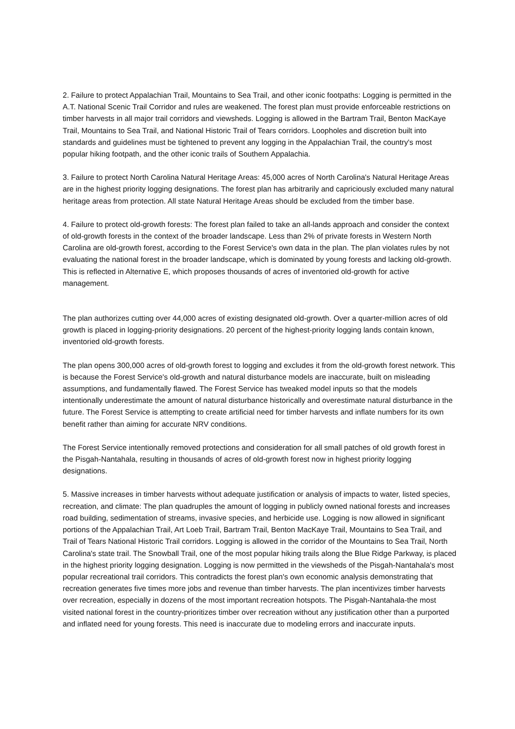2. Failure to protect Appalachian Trail, Mountains to Sea Trail, and other iconic footpaths: Logging is permitted in the A.T. National Scenic Trail Corridor and rules are weakened. The forest plan must provide enforceable restrictions on timber harvests in all major trail corridors and viewsheds. Logging is allowed in the Bartram Trail, Benton MacKaye Trail, Mountains to Sea Trail, and National Historic Trail of Tears corridors. Loopholes and discretion built into standards and guidelines must be tightened to prevent any logging in the Appalachian Trail, the country's most popular hiking footpath, and the other iconic trails of Southern Appalachia.
3. Failure to protect North Carolina Natural Heritage Areas: 45,000 acres of North Carolina's Natural Heritage Areas are in the highest priority logging designations. The forest plan has arbitrarily and capriciously excluded many natural heritage areas from protection. All state Natural Heritage Areas should be excluded from the timber base.
4. Failure to protect old-growth forests: The forest plan failed to take an all-lands approach and consider the context of old-growth forests in the context of the broader landscape. Less than 2% of private forests in Western North Carolina are old-growth forest, according to the Forest Service's own data in the plan. The plan violates rules by not evaluating the national forest in the broader landscape, which is dominated by young forests and lacking old-growth. This is reflected in Alternative E, which proposes thousands of acres of inventoried old-growth for active management.
The plan authorizes cutting over 44,000 acres of existing designated old-growth. Over a quarter-million acres of old growth is placed in logging-priority designations. 20 percent of the highest-priority logging lands contain known, inventoried old-growth forests.
The plan opens 300,000 acres of old-growth forest to logging and excludes it from the old-growth forest network. This is because the Forest Service's old-growth and natural disturbance models are inaccurate, built on misleading assumptions, and fundamentally flawed. The Forest Service has tweaked model inputs so that the models intentionally underestimate the amount of natural disturbance historically and overestimate natural disturbance in the future. The Forest Service is attempting to create artificial need for timber harvests and inflate numbers for its own benefit rather than aiming for accurate NRV conditions.
The Forest Service intentionally removed protections and consideration for all small patches of old growth forest in the Pisgah-Nantahala, resulting in thousands of acres of old-growth forest now in highest priority logging designations.
5. Massive increases in timber harvests without adequate justification or analysis of impacts to water, listed species, recreation, and climate: The plan quadruples the amount of logging in publicly owned national forests and increases road building, sedimentation of streams, invasive species, and herbicide use. Logging is now allowed in significant portions of the Appalachian Trail, Art Loeb Trail, Bartram Trail, Benton MacKaye Trail, Mountains to Sea Trail, and Trail of Tears National Historic Trail corridors. Logging is allowed in the corridor of the Mountains to Sea Trail, North Carolina's state trail. The Snowball Trail, one of the most popular hiking trails along the Blue Ridge Parkway, is placed in the highest priority logging designation. Logging is now permitted in the viewsheds of the Pisgah-Nantahala's most popular recreational trail corridors. This contradicts the forest plan's own economic analysis demonstrating that recreation generates five times more jobs and revenue than timber harvests. The plan incentivizes timber harvests over recreation, especially in dozens of the most important recreation hotspots. The Pisgah-Nantahala-the most visited national forest in the country-prioritizes timber over recreation without any justification other than a purported and inflated need for young forests. This need is inaccurate due to modeling errors and inaccurate inputs.